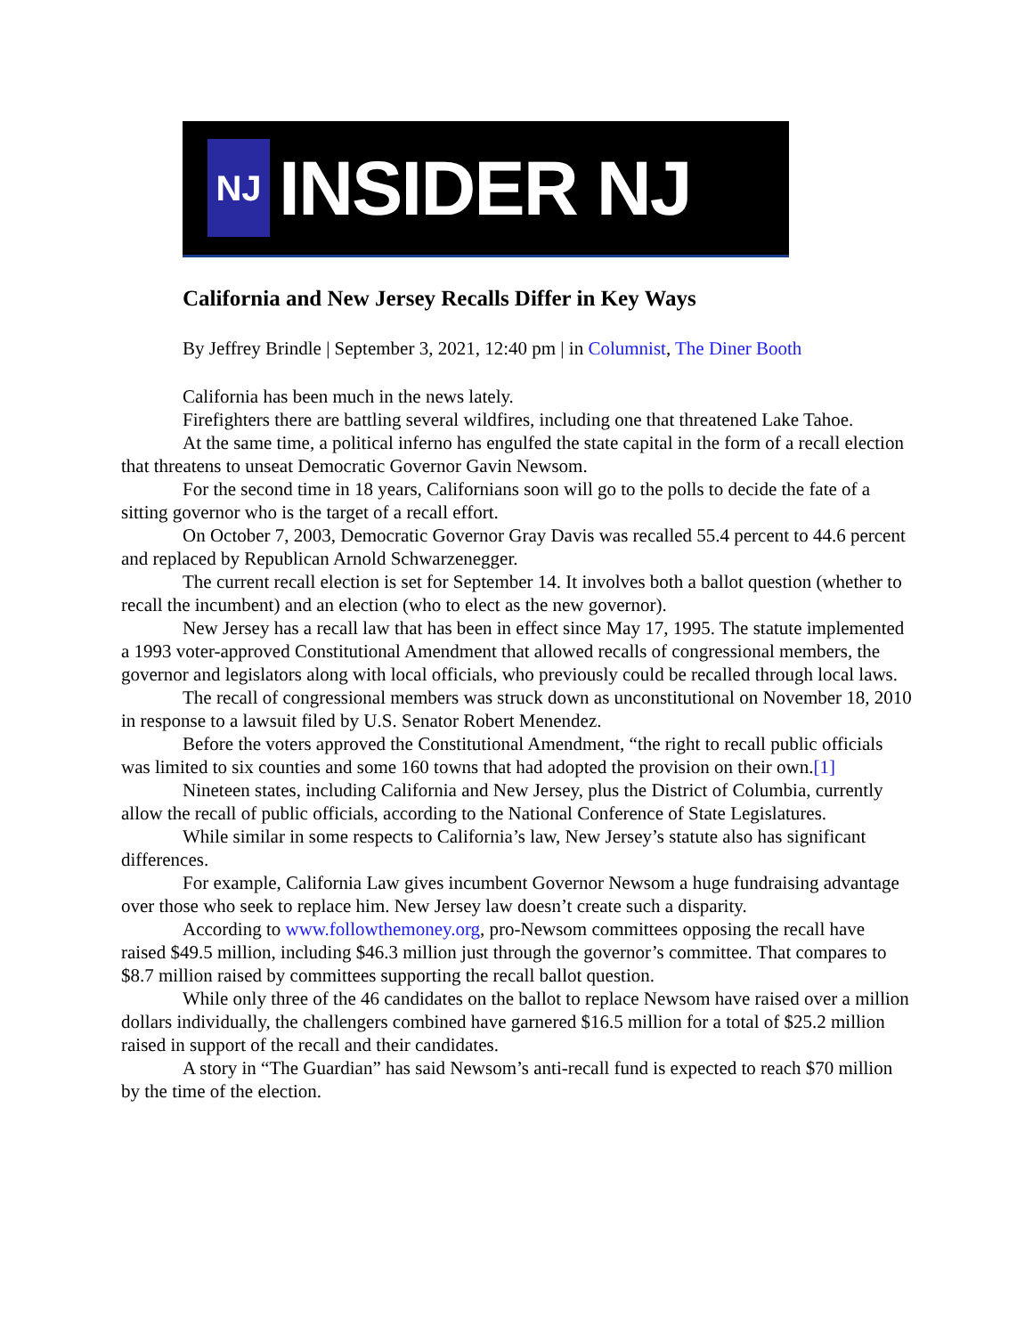NJ
INSIDER NJ
California and New Jersey Recalls Differ in Key Ways
By Jeffrey Brindle | September 3, 2021, 12:40 pm | in Columnist, The Diner Booth
California has been much in the news lately.
Firefighters there are battling several wildfires, including one that threatened Lake Tahoe.
At the same time, a political inferno has engulfed the state capital in the form of a recall election that threatens to unseat Democratic Governor Gavin Newsom.
For the second time in 18 years, Californians soon will go to the polls to decide the fate of a sitting governor who is the target of a recall effort.
On October 7, 2003, Democratic Governor Gray Davis was recalled 55.4 percent to 44.6 percent and replaced by Republican Arnold Schwarzenegger.
The current recall election is set for September 14. It involves both a ballot question (whether to recall the incumbent) and an election (who to elect as the new governor).
New Jersey has a recall law that has been in effect since May 17, 1995. The statute implemented a 1993 voter-approved Constitutional Amendment that allowed recalls of congressional members, the governor and legislators along with local officials, who previously could be recalled through local laws.
The recall of congressional members was struck down as unconstitutional on November 18, 2010 in response to a lawsuit filed by U.S. Senator Robert Menendez.
Before the voters approved the Constitutional Amendment, “the right to recall public officials was limited to six counties and some 160 towns that had adopted the provision on their own.[1]
Nineteen states, including California and New Jersey, plus the District of Columbia, currently allow the recall of public officials, according to the National Conference of State Legislatures.
While similar in some respects to California’s law, New Jersey’s statute also has significant differences.
For example, California Law gives incumbent Governor Newsom a huge fundraising advantage over those who seek to replace him. New Jersey law doesn’t create such a disparity.
According to www.followthemoney.org, pro-Newsom committees opposing the recall have raised $49.5 million, including $46.3 million just through the governor’s committee. That compares to $8.7 million raised by committees supporting the recall ballot question.
While only three of the 46 candidates on the ballot to replace Newsom have raised over a million dollars individually, the challengers combined have garnered $16.5 million for a total of $25.2 million raised in support of the recall and their candidates.
A story in “The Guardian” has said Newsom’s anti-recall fund is expected to reach $70 million by the time of the election.